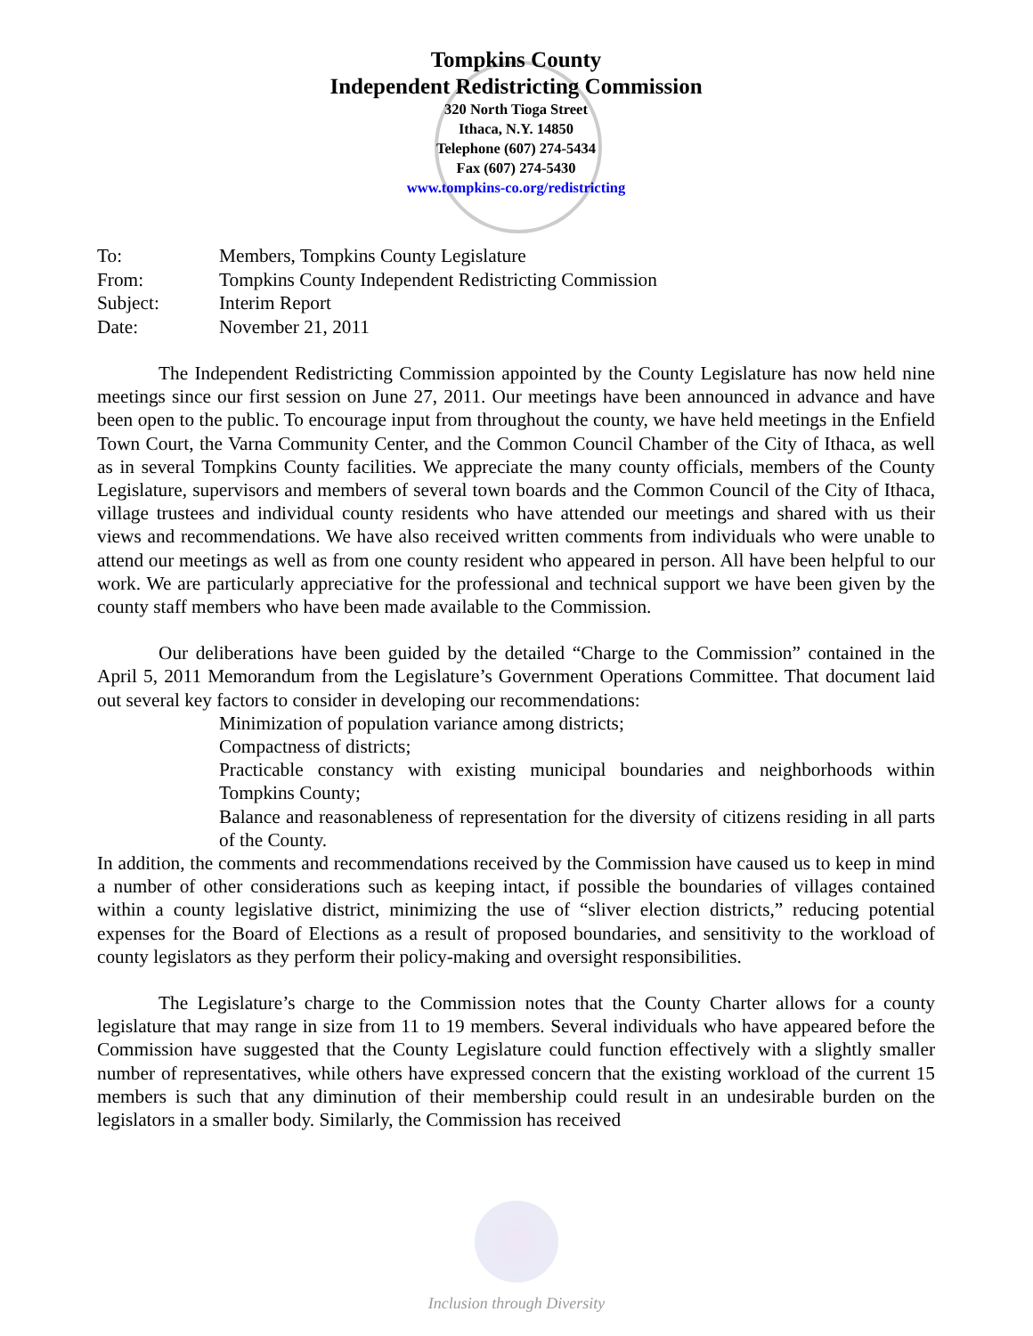Tompkins County
Independent Redistricting Commission
320 North Tioga Street
Ithaca, N.Y. 14850
Telephone (607) 274-5434
Fax (607) 274-5430
www.tompkins-co.org/redistricting
| To: | Members, Tompkins County Legislature |
| From: | Tompkins County Independent Redistricting Commission |
| Subject: | Interim Report |
| Date: | November 21, 2011 |
The Independent Redistricting Commission appointed by the County Legislature has now held nine meetings since our first session on June 27, 2011. Our meetings have been announced in advance and have been open to the public. To encourage input from throughout the county, we have held meetings in the Enfield Town Court, the Varna Community Center, and the Common Council Chamber of the City of Ithaca, as well as in several Tompkins County facilities. We appreciate the many county officials, members of the County Legislature, supervisors and members of several town boards and the Common Council of the City of Ithaca, village trustees and individual county residents who have attended our meetings and shared with us their views and recommendations. We have also received written comments from individuals who were unable to attend our meetings as well as from one county resident who appeared in person. All have been helpful to our work. We are particularly appreciative for the professional and technical support we have been given by the county staff members who have been made available to the Commission.
Our deliberations have been guided by the detailed “Charge to the Commission” contained in the April 5, 2011 Memorandum from the Legislature’s Government Operations Committee. That document laid out several key factors to consider in developing our recommendations:
Minimization of population variance among districts;
Compactness of districts;
Practicable constancy with existing municipal boundaries and neighborhoods within Tompkins County;
Balance and reasonableness of representation for the diversity of citizens residing in all parts of the County.
In addition, the comments and recommendations received by the Commission have caused us to keep in mind a number of other considerations such as keeping intact, if possible the boundaries of villages contained within a county legislative district, minimizing the use of “sliver election districts,” reducing potential expenses for the Board of Elections as a result of proposed boundaries, and sensitivity to the workload of county legislators as they perform their policy-making and oversight responsibilities.
The Legislature’s charge to the Commission notes that the County Charter allows for a county legislature that may range in size from 11 to 19 members. Several individuals who have appeared before the Commission have suggested that the County Legislature could function effectively with a slightly smaller number of representatives, while others have expressed concern that the existing workload of the current 15 members is such that any diminution of their membership could result in an undesirable burden on the legislators in a smaller body. Similarly, the Commission has received
Inclusion through Diversity